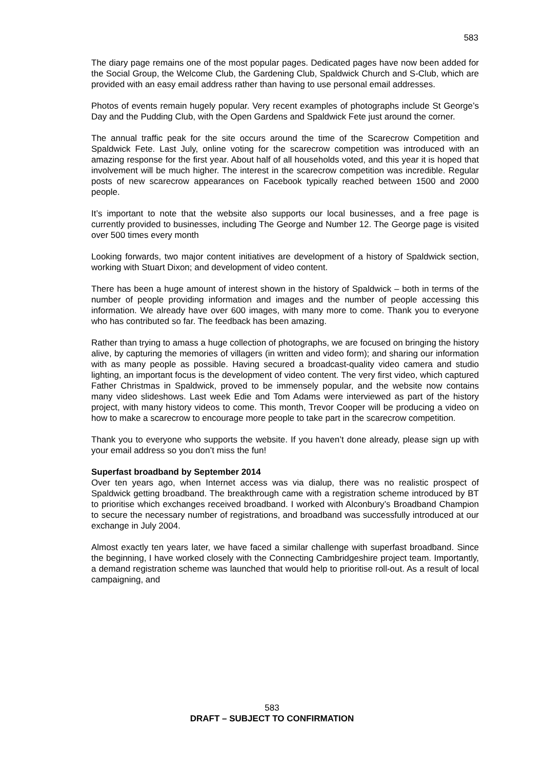583
The diary page remains one of the most popular pages. Dedicated pages have now been added for the Social Group, the Welcome Club, the Gardening Club, Spaldwick Church and S-Club, which are provided with an easy email address rather than having to use personal email addresses.
Photos of events remain hugely popular. Very recent examples of photographs include St George’s Day and the Pudding Club, with the Open Gardens and Spaldwick Fete just around the corner.
The annual traffic peak for the site occurs around the time of the Scarecrow Competition and Spaldwick Fete. Last July, online voting for the scarecrow competition was introduced with an amazing response for the first year. About half of all households voted, and this year it is hoped that involvement will be much higher. The interest in the scarecrow competition was incredible. Regular posts of new scarecrow appearances on Facebook typically reached between 1500 and 2000 people.
It’s important to note that the website also supports our local businesses, and a free page is currently provided to businesses, including The George and Number 12. The George page is visited over 500 times every month
Looking forwards, two major content initiatives are development of a history of Spaldwick section, working with Stuart Dixon; and development of video content.
There has been a huge amount of interest shown in the history of Spaldwick – both in terms of the number of people providing information and images and the number of people accessing this information. We already have over 600 images, with many more to come. Thank you to everyone who has contributed so far. The feedback has been amazing.
Rather than trying to amass a huge collection of photographs, we are focused on bringing the history alive, by capturing the memories of villagers (in written and video form); and sharing our information with as many people as possible. Having secured a broadcast-quality video camera and studio lighting, an important focus is the development of video content. The very first video, which captured Father Christmas in Spaldwick, proved to be immensely popular, and the website now contains many video slideshows. Last week Edie and Tom Adams were interviewed as part of the history project, with many history videos to come. This month, Trevor Cooper will be producing a video on how to make a scarecrow to encourage more people to take part in the scarecrow competition.
Thank you to everyone who supports the website. If you haven’t done already, please sign up with your email address so you don’t miss the fun!
Superfast broadband by September 2014
Over ten years ago, when Internet access was via dialup, there was no realistic prospect of Spaldwick getting broadband. The breakthrough came with a registration scheme introduced by BT to prioritise which exchanges received broadband. I worked with Alconbury’s Broadband Champion to secure the necessary number of registrations, and broadband was successfully introduced at our exchange in July 2004.
Almost exactly ten years later, we have faced a similar challenge with superfast broadband. Since the beginning, I have worked closely with the Connecting Cambridgeshire project team. Importantly, a demand registration scheme was launched that would help to prioritise roll-out. As a result of local campaigning, and
583
DRAFT – SUBJECT TO CONFIRMATION